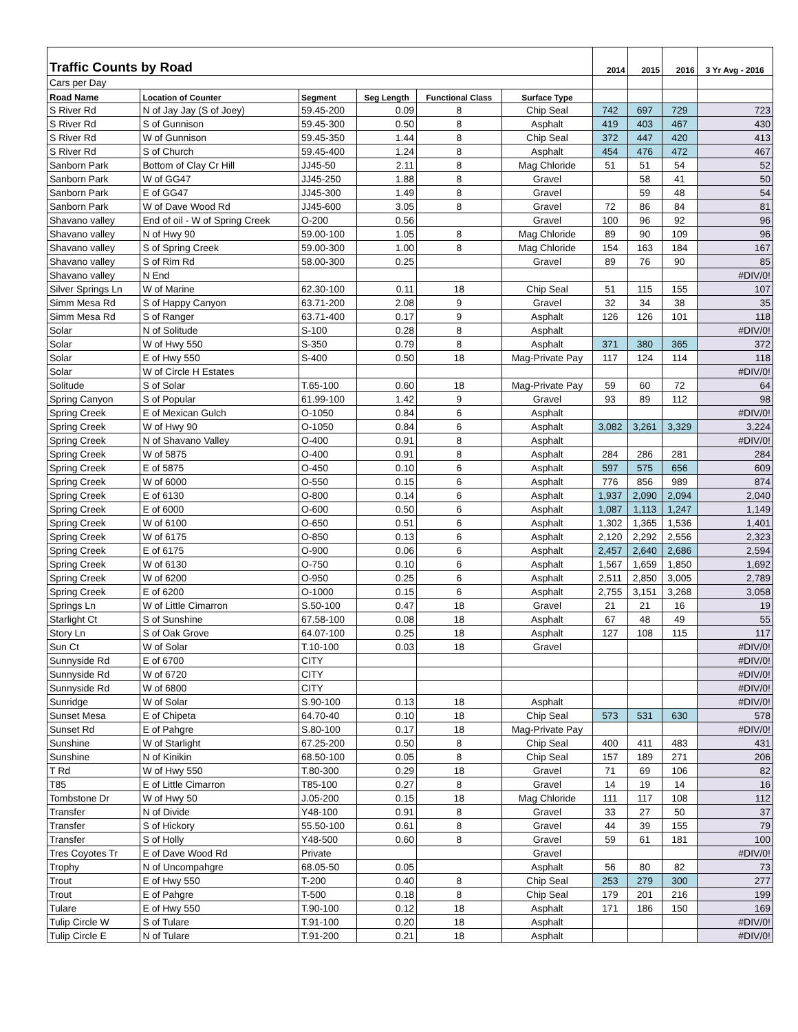| Traffic Counts by Road | | | | | | 2014 | 2015 | 2016 | 3 Yr Avg - 2016 |
| --- | --- | --- | --- | --- | --- | --- | --- | --- | --- |
| Cars per Day | | | | | | | | | |
| Road Name | Location of Counter | Segment | Seg Length | Functional Class | Surface Type | | | | |
| S River Rd | N of Jay Jay (S of Joey) | 59.45-200 | 0.09 | 8 | Chip Seal | 742 | 697 | 729 | 723 |
| S River Rd | S of Gunnison | 59.45-300 | 0.50 | 8 | Asphalt | 419 | 403 | 467 | 430 |
| S River Rd | W of Gunnison | 59.45-350 | 1.44 | 8 | Chip Seal | 372 | 447 | 420 | 413 |
| S River Rd | S of Church | 59.45-400 | 1.24 | 8 | Asphalt | 454 | 476 | 472 | 467 |
| Sanborn Park | Bottom of Clay Cr Hill | JJ45-50 | 2.11 | 8 | Mag Chloride | 51 | 51 | 54 | 52 |
| Sanborn Park | W of GG47 | JJ45-250 | 1.88 | 8 | Gravel | | 58 | 41 | 50 |
| Sanborn Park | E of GG47 | JJ45-300 | 1.49 | 8 | Gravel | | 59 | 48 | 54 |
| Sanborn Park | W of Dave Wood Rd | JJ45-600 | 3.05 | 8 | Gravel | 72 | 86 | 84 | 81 |
| Shavano valley | End of oil - W of Spring Creek | O-200 | 0.56 | | Gravel | 100 | 96 | 92 | 96 |
| Shavano valley | N of Hwy 90 | 59.00-100 | 1.05 | 8 | Mag Chloride | 89 | 90 | 109 | 96 |
| Shavano valley | S of Spring Creek | 59.00-300 | 1.00 | 8 | Mag Chloride | 154 | 163 | 184 | 167 |
| Shavano valley | S of Rim Rd | 58.00-300 | 0.25 | | Gravel | 89 | 76 | 90 | 85 |
| Shavano valley | N End | | | | | | | | #DIV/0! |
| Silver Springs Ln | W of Marine | 62.30-100 | 0.11 | 18 | Chip Seal | 51 | 115 | 155 | 107 |
| Simm Mesa Rd | S of Happy Canyon | 63.71-200 | 2.08 | 9 | Gravel | 32 | 34 | 38 | 35 |
| Simm Mesa Rd | S of Ranger | 63.71-400 | 0.17 | 9 | Asphalt | 126 | 126 | 101 | 118 |
| Solar | N of Solitude | S-100 | 0.28 | 8 | Asphalt | | | | #DIV/0! |
| Solar | W of Hwy 550 | S-350 | 0.79 | 8 | Asphalt | 371 | 380 | 365 | 372 |
| Solar | E of Hwy 550 | S-400 | 0.50 | 18 | Mag-Private Pay | 117 | 124 | 114 | 118 |
| Solar | W of Circle H Estates | | | | | | | | #DIV/0! |
| Solitude | S of Solar | T.65-100 | 0.60 | 18 | Mag-Private Pay | 59 | 60 | 72 | 64 |
| Spring Canyon | S of Popular | 61.99-100 | 1.42 | 9 | Gravel | 93 | 89 | 112 | 98 |
| Spring Creek | E of Mexican Gulch | O-1050 | 0.84 | 6 | Asphalt | | | | #DIV/0! |
| Spring Creek | W of Hwy 90 | O-1050 | 0.84 | 6 | Asphalt | 3,082 | 3,261 | 3,329 | 3,224 |
| Spring Creek | N of Shavano Valley | O-400 | 0.91 | 8 | Asphalt | | | | #DIV/0! |
| Spring Creek | W of 5875 | O-400 | 0.91 | 8 | Asphalt | 284 | 286 | 281 | 284 |
| Spring Creek | E of 5875 | O-450 | 0.10 | 6 | Asphalt | 597 | 575 | 656 | 609 |
| Spring Creek | W of 6000 | O-550 | 0.15 | 6 | Asphalt | 776 | 856 | 989 | 874 |
| Spring Creek | E of 6130 | O-800 | 0.14 | 6 | Asphalt | 1,937 | 2,090 | 2,094 | 2,040 |
| Spring Creek | E of 6000 | O-600 | 0.50 | 6 | Asphalt | 1,087 | 1,113 | 1,247 | 1,149 |
| Spring Creek | W of 6100 | O-650 | 0.51 | 6 | Asphalt | 1,302 | 1,365 | 1,536 | 1,401 |
| Spring Creek | W of 6175 | O-850 | 0.13 | 6 | Asphalt | 2,120 | 2,292 | 2,556 | 2,323 |
| Spring Creek | E of 6175 | O-900 | 0.06 | 6 | Asphalt | 2,457 | 2,640 | 2,686 | 2,594 |
| Spring Creek | W of 6130 | O-750 | 0.10 | 6 | Asphalt | 1,567 | 1,659 | 1,850 | 1,692 |
| Spring Creek | W of 6200 | O-950 | 0.25 | 6 | Asphalt | 2,511 | 2,850 | 3,005 | 2,789 |
| Spring Creek | E of 6200 | O-1000 | 0.15 | 6 | Asphalt | 2,755 | 3,151 | 3,268 | 3,058 |
| Springs Ln | W of Little Cimarron | S.50-100 | 0.47 | 18 | Gravel | 21 | 21 | 16 | 19 |
| Starlight Ct | S of Sunshine | 67.58-100 | 0.08 | 18 | Asphalt | 67 | 48 | 49 | 55 |
| Story Ln | S of Oak Grove | 64.07-100 | 0.25 | 18 | Asphalt | 127 | 108 | 115 | 117 |
| Sun Ct | W of Solar | T.10-100 | 0.03 | 18 | Gravel | | | | #DIV/0! |
| Sunnyside Rd | E of 6700 | CITY | | | | | | | #DIV/0! |
| Sunnyside Rd | W of 6720 | CITY | | | | | | | #DIV/0! |
| Sunnyside Rd | W of 6800 | CITY | | | | | | | #DIV/0! |
| Sunridge | W of Solar | S.90-100 | 0.13 | 18 | Asphalt | | | | #DIV/0! |
| Sunset Mesa | E of Chipeta | 64.70-40 | 0.10 | 18 | Chip Seal | 573 | 531 | 630 | 578 |
| Sunset Rd | E of Pahgre | S.80-100 | 0.17 | 18 | Mag-Private Pay | | | | #DIV/0! |
| Sunshine | W of Starlight | 67.25-200 | 0.50 | 8 | Chip Seal | 400 | 411 | 483 | 431 |
| Sunshine | N of Kinikin | 68.50-100 | 0.05 | 8 | Chip Seal | 157 | 189 | 271 | 206 |
| T Rd | W of Hwy 550 | T.80-300 | 0.29 | 18 | Gravel | 71 | 69 | 106 | 82 |
| T85 | E of Little Cimarron | T85-100 | 0.27 | 8 | Gravel | 14 | 19 | 14 | 16 |
| Tombstone Dr | W of Hwy 50 | J.05-200 | 0.15 | 18 | Mag Chloride | 111 | 117 | 108 | 112 |
| Transfer | N of Divide | Y48-100 | 0.91 | 8 | Gravel | 33 | 27 | 50 | 37 |
| Transfer | S of Hickory | 55.50-100 | 0.61 | 8 | Gravel | 44 | 39 | 155 | 79 |
| Transfer | S of Holly | Y48-500 | 0.60 | 8 | Gravel | 59 | 61 | 181 | 100 |
| Tres Coyotes Tr | E of Dave Wood Rd | Private | | | Gravel | | | | #DIV/0! |
| Trophy | N of Uncompahgre | 68.05-50 | 0.05 | | Asphalt | 56 | 80 | 82 | 73 |
| Trout | E of Hwy 550 | T-200 | 0.40 | 8 | Chip Seal | 253 | 279 | 300 | 277 |
| Trout | E of Pahgre | T-500 | 0.18 | 8 | Chip Seal | 179 | 201 | 216 | 199 |
| Tulare | E of Hwy 550 | T.90-100 | 0.12 | 18 | Asphalt | 171 | 186 | 150 | 169 |
| Tulip Circle W | S of Tulare | T.91-100 | 0.20 | 18 | Asphalt | | | | #DIV/0! |
| Tulip Circle E | N of Tulare | T.91-200 | 0.21 | 18 | Asphalt | | | | #DIV/0! |